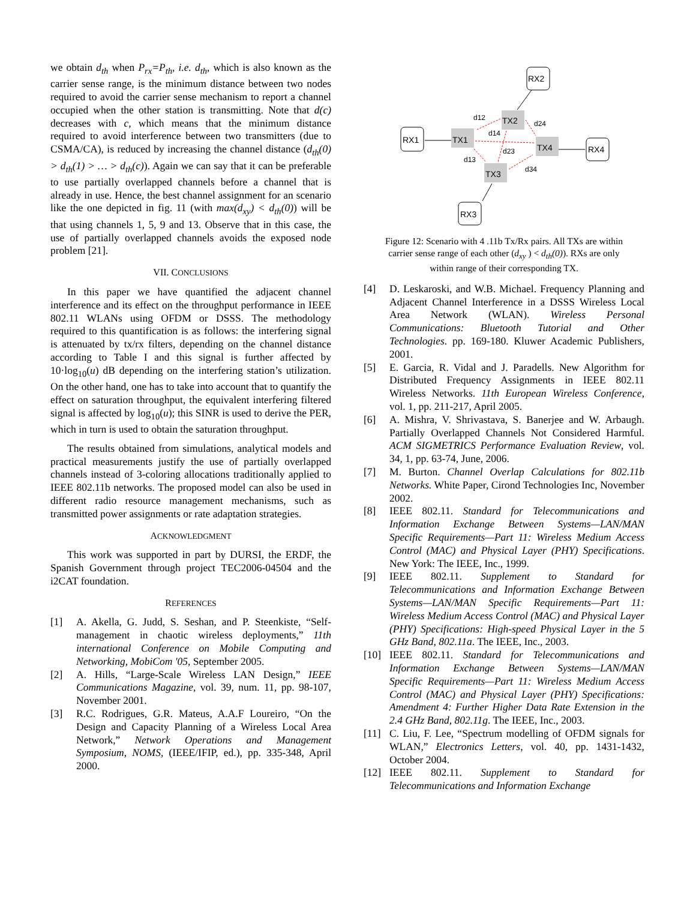we obtain d<sub>th</sub> when P<sub>rx</sub>=P<sub>th</sub>, i.e. d<sub>th</sub>, which is also known as the carrier sense range, is the minimum distance between two nodes required to avoid the carrier sense mechanism to report a channel occupied when the other station is transmitting. Note that d(c) decreases with c, which means that the minimum distance required to avoid interference between two transmitters (due to CSMA/CA), is reduced by increasing the channel distance (d<sub>th</sub>(0) > d<sub>th</sub>(1) > … > d<sub>th</sub>(c)). Again we can say that it can be preferable to use partially overlapped channels before a channel that is already in use. Hence, the best channel assignment for an scenario like the one depicted in fig. 11 (with max(d<sub>xy</sub>) < d<sub>th</sub>(0)) will be that using channels 1, 5, 9 and 13. Observe that in this case, the use of partially overlapped channels avoids the exposed node problem [21].
VII. CONCLUSIONS
In this paper we have quantified the adjacent channel interference and its effect on the throughput performance in IEEE 802.11 WLANs using OFDM or DSSS. The methodology required to this quantification is as follows: the interfering signal is attenuated by tx/rx filters, depending on the channel distance according to Table I and this signal is further affected by 10·log<sub>10</sub>(u) dB depending on the interfering station’s utilization. On the other hand, one has to take into account that to quantify the effect on saturation throughput, the equivalent interfering filtered signal is affected by log<sub>10</sub>(u); this SINR is used to derive the PER, which in turn is used to obtain the saturation throughput.
The results obtained from simulations, analytical models and practical measurements justify the use of partially overlapped channels instead of 3-coloring allocations traditionally applied to IEEE 802.11b networks. The proposed model can also be used in different radio resource management mechanisms, such as transmitted power assignments or rate adaptation strategies.
ACKNOWLEDGMENT
This work was supported in part by DURSI, the ERDF, the Spanish Government through project TEC2006-04504 and the i2CAT foundation.
REFERENCES
[1] A. Akella, G. Judd, S. Seshan, and P. Steenkiste, “Self-management in chaotic wireless deployments,” 11th international Conference on Mobile Computing and Networking, MobiCom '05, September 2005.
[2] A. Hills, “Large-Scale Wireless LAN Design,” IEEE Communications Magazine, vol. 39, num. 11, pp. 98-107, November 2001.
[3] R.C. Rodrigues, G.R. Mateus, A.A.F Loureiro, “On the Design and Capacity Planning of a Wireless Local Area Network,” Network Operations and Management Symposium, NOMS, (IEEE/IFIP, ed.), pp. 335-348, April 2000.
RX2
RX1
RX4
RX3
TX2
TX1
TX4
TX3
d12
d14
d24
d23
d13
d34
Figure 12: Scenario with 4 .11b Tx/Rx pairs. All TXs are within carrier sense range of each other (d<sub>xy</sub> ) < d<sub>th</sub>(0)). RXs are only within range of their corresponding TX.
[4] D. Leskaroski, and W.B. Michael. Frequency Planning and Adjacent Channel Interference in a DSSS Wireless Local Area Network (WLAN). Wireless Personal Communications: Bluetooth Tutorial and Other Technologies. pp. 169-180. Kluwer Academic Publishers, 2001.
[5] E. Garcia, R. Vidal and J. Paradells. New Algorithm for Distributed Frequency Assignments in IEEE 802.11 Wireless Networks. 11th European Wireless Conference, vol. 1, pp. 211-217, April 2005.
[6] A. Mishra, V. Shrivastava, S. Banerjee and W. Arbaugh. Partially Overlapped Channels Not Considered Harmful. ACM SIGMETRICS Performance Evaluation Review, vol. 34, 1, pp. 63-74, June, 2006.
[7] M. Burton. Channel Overlap Calculations for 802.11b Networks. White Paper, Cirond Technologies Inc, November 2002.
[8] IEEE 802.11. Standard for Telecommunications and Information Exchange Between Systems—LAN/MAN Specific Requirements—Part 11: Wireless Medium Access Control (MAC) and Physical Layer (PHY) Specifications. New York: The IEEE, Inc., 1999.
[9] IEEE 802.11. Supplement to Standard for Telecommunications and Information Exchange Between Systems—LAN/MAN Specific Requirements—Part 11: Wireless Medium Access Control (MAC) and Physical Layer (PHY) Specifications: High-speed Physical Layer in the 5 GHz Band, 802.11a. The IEEE, Inc., 2003.
[10] IEEE 802.11. Standard for Telecommunications and Information Exchange Between Systems—LAN/MAN Specific Requirements—Part 11: Wireless Medium Access Control (MAC) and Physical Layer (PHY) Specifications: Amendment 4: Further Higher Data Rate Extension in the 2.4 GHz Band, 802.11g. The IEEE, Inc., 2003.
[11] C. Liu, F. Lee, “Spectrum modelling of OFDM signals for WLAN,” Electronics Letters, vol. 40, pp. 1431-1432, October 2004.
[12] IEEE 802.11. Supplement to Standard for Telecommunications and Information Exchange